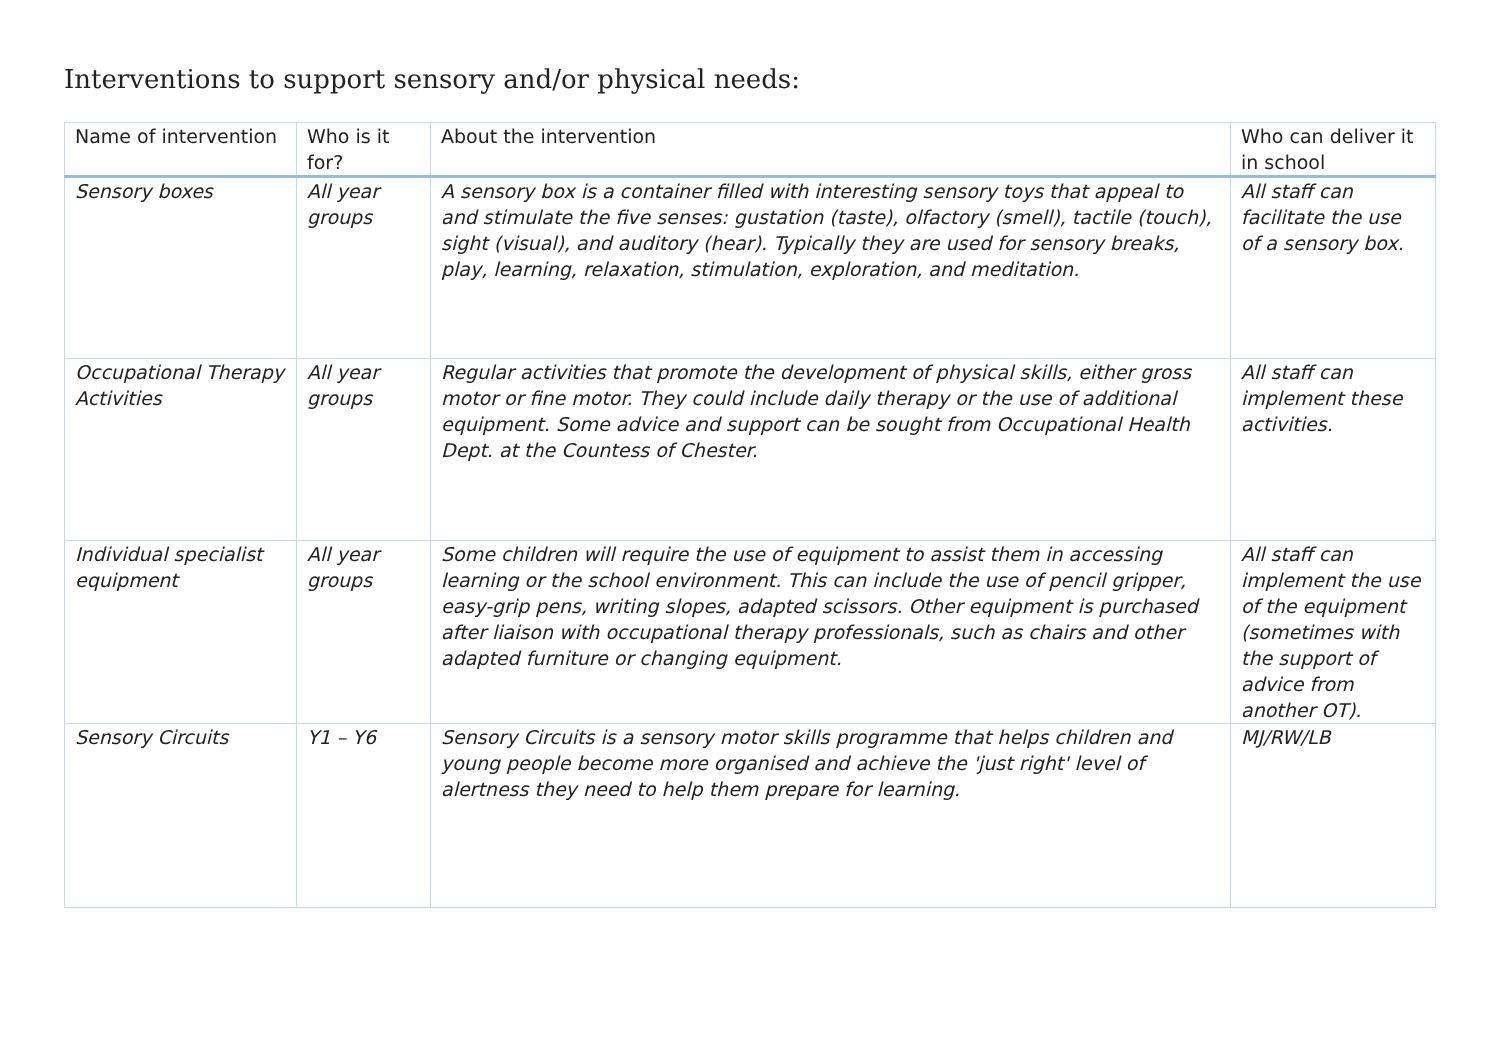Interventions to support sensory and/or physical needs:
| Name of intervention | Who is it for? | About the intervention | Who can deliver it in school |
| --- | --- | --- | --- |
| Sensory boxes | All year groups | A sensory box is a container filled with interesting sensory toys that appeal to and stimulate the five senses: gustation (taste), olfactory (smell), tactile (touch), sight (visual), and auditory (hear). Typically they are used for sensory breaks, play, learning, relaxation, stimulation, exploration, and meditation. | All staff can facilitate the use of a sensory box. |
| Occupational Therapy Activities | All year groups | Regular activities that promote the development of physical skills, either gross motor or fine motor. They could include daily therapy or the use of additional equipment. Some advice and support can be sought from Occupational Health Dept. at the Countess of Chester. | All staff can implement these activities. |
| Individual specialist equipment | All year groups | Some children will require the use of equipment to assist them in accessing learning or the school environment. This can include the use of pencil gripper, easy-grip pens, writing slopes, adapted scissors. Other equipment is purchased after liaison with occupational therapy professionals, such as chairs and other adapted furniture or changing equipment. | All staff can implement the use of the equipment (sometimes with the support of advice from another OT). |
| Sensory Circuits | Y1 – Y6 | Sensory Circuits is a sensory motor skills programme that helps children and young people become more organised and achieve the 'just right' level of alertness they need to help them prepare for learning. | MJ/RW/LB |